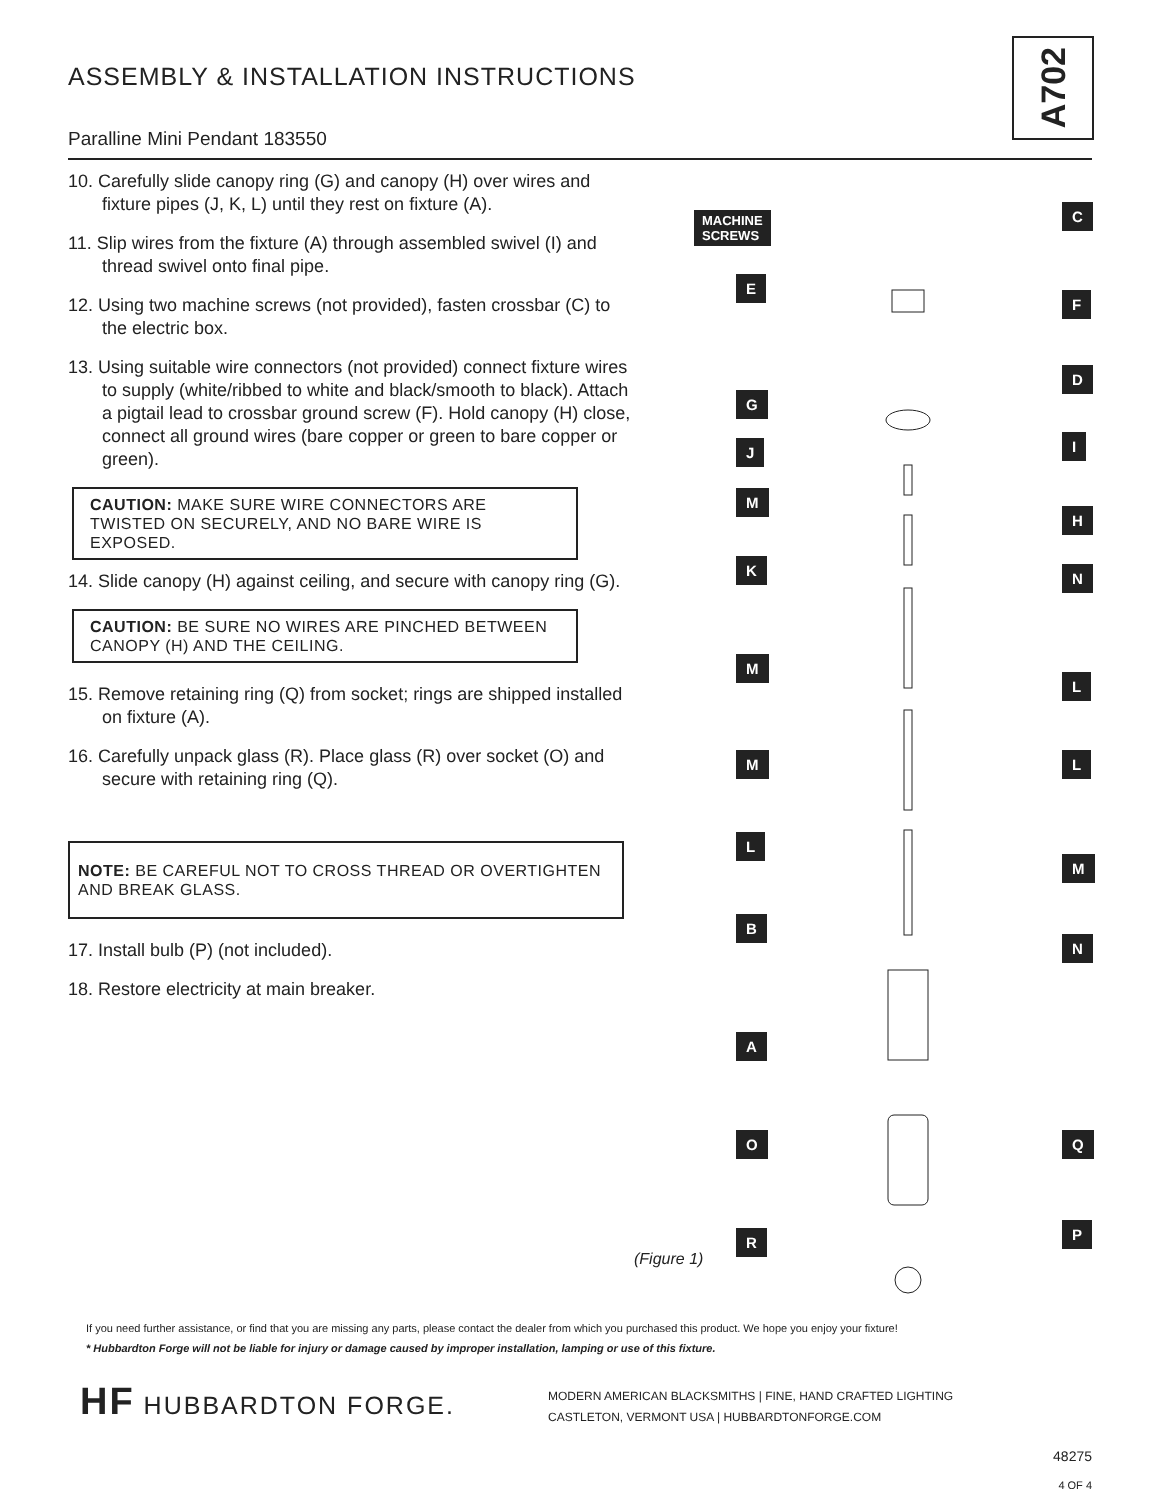ASSEMBLY & INSTALLATION INSTRUCTIONS
A702
Paralline Mini Pendant 183550
10. Carefully slide canopy ring (G) and canopy (H) over wires and fixture pipes (J, K, L) until they rest on fixture (A).
11. Slip wires from the fixture (A) through assembled swivel (I) and thread swivel onto final pipe.
12. Using two machine screws (not provided), fasten crossbar (C) to the electric box.
13. Using suitable wire connectors (not provided) connect fixture wires to supply (white/ribbed to white and black/smooth to black). Attach a pigtail lead to crossbar ground screw (F). Hold canopy (H) close, connect all ground wires (bare copper or green to bare copper or green).
CAUTION: MAKE SURE WIRE CONNECTORS ARE TWISTED ON SECURELY, AND NO BARE WIRE IS EXPOSED.
14. Slide canopy (H) against ceiling, and secure with canopy ring (G).
CAUTION: BE SURE NO WIRES ARE PINCHED BETWEEN CANOPY (H) AND THE CEILING.
15. Remove retaining ring (Q) from socket; rings are shipped installed on fixture (A).
16. Carefully unpack glass (R). Place glass (R) over socket (O) and secure with retaining ring (Q).
NOTE: BE CAREFUL NOT TO CROSS THREAD OR OVERTIGHTEN AND BREAK GLASS.
17. Install bulb (P) (not included).
18. Restore electricity at main breaker.
MACHINE
SCREWS
C
E
F
D
G
I
J
M
H
K N
M
L
M L
L
M
B
N
A
O Q
R P
(Figure 1)
If you need further assistance, or find that you are missing any parts, please contact the dealer from which you purchased this product. We hope you enjoy your fixture!
* Hubbardton Forge will not be liable for injury or damage caused by improper installation, lamping or use of this fixture.
HF HUBBARDTON FORGE.
MODERN AMERICAN BLACKSMITHS | FINE, HAND CRAFTED LIGHTING
CASTLETON, VERMONT USA | HUBBARDTONFORGE.COM
48275
4 OF 4